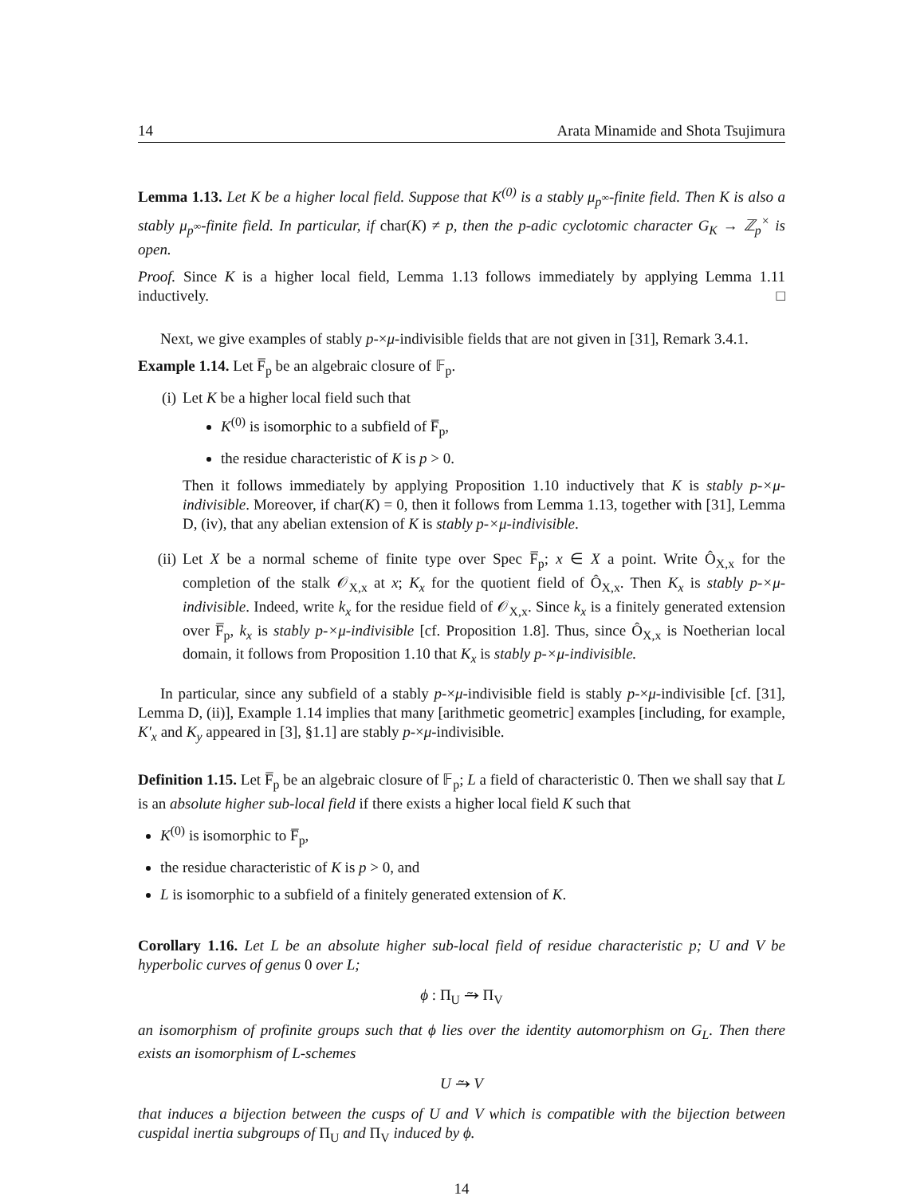14 Arata Minamide and Shota Tsujimura
Lemma 1.13. Let K be a higher local field. Suppose that K<sup>(0)</sup> is a stably μ<sub>p<sup>∞</sup></sub>-finite field. Then K is also a stably μ<sub>p<sup>∞</sup></sub>-finite field. In particular, if char(K) ≠ p, then the p-adic cyclotomic character G<sub>K</sub> → ℤ<sub>p</sub><sup>×</sup> is open.
Proof. Since K is a higher local field, Lemma 1.13 follows immediately by applying Lemma 1.11 inductively. □
Next, we give examples of stably p-×μ-indivisible fields that are not given in [31], Remark 3.4.1.
Example 1.14. Let F̅<sub>p</sub> be an algebraic closure of 𝔽<sub>p</sub>.
(i) Let K be a higher local field such that
K<sup>(0)</sup> is isomorphic to a subfield of F̅<sub>p</sub>,
the residue characteristic of K is p > 0.
Then it follows immediately by applying Proposition 1.10 inductively that K is stably p-×μ-indivisible. Moreover, if char(K) = 0, then it follows from Lemma 1.13, together with [31], Lemma D, (iv), that any abelian extension of K is stably p-×μ-indivisible.
(ii) Let X be a normal scheme of finite type over Spec F̅<sub>p</sub>; x ∈ X a point. Write Ô<sub>X,x</sub> for the completion of the stalk 𝒪<sub>X,x</sub> at x; K<sub>x</sub> for the quotient field of Ô<sub>X,x</sub>. Then K<sub>x</sub> is stably p-×μ-indivisible. Indeed, write k<sub>x</sub> for the residue field of 𝒪<sub>X,x</sub>. Since k<sub>x</sub> is a finitely generated extension over F̅<sub>p</sub>, k<sub>x</sub> is stably p-×μ-indivisible [cf. Proposition 1.8]. Thus, since Ô<sub>X,x</sub> is Noetherian local domain, it follows from Proposition 1.10 that K<sub>x</sub> is stably p-×μ-indivisible.
In particular, since any subfield of a stably p-×μ-indivisible field is stably p-×μ-indivisible [cf. [31], Lemma D, (ii)], Example 1.14 implies that many [arithmetic geometric] examples [including, for example, K′<sub>x</sub> and K<sub>y</sub> appeared in [3], §1.1] are stably p-×μ-indivisible.
Definition 1.15. Let F̅<sub>p</sub> be an algebraic closure of 𝔽<sub>p</sub>; L a field of characteristic 0. Then we shall say that L is an absolute higher sub-local field if there exists a higher local field K such that
K<sup>(0)</sup> is isomorphic to F̅<sub>p</sub>,
the residue characteristic of K is p > 0, and
L is isomorphic to a subfield of a finitely generated extension of K.
Corollary 1.16. Let L be an absolute higher sub-local field of residue characteristic p; U and V be hyperbolic curves of genus 0 over L;
ϕ : Π<sub>U</sub> ⥲ Π<sub>V</sub>
an isomorphism of profinite groups such that ϕ lies over the identity automorphism on G<sub>L</sub>. Then there exists an isomorphism of L-schemes
U ⥲ V
that induces a bijection between the cusps of U and V which is compatible with the bijection between cuspidal inertia subgroups of Π<sub>U</sub> and Π<sub>V</sub> induced by ϕ.
14